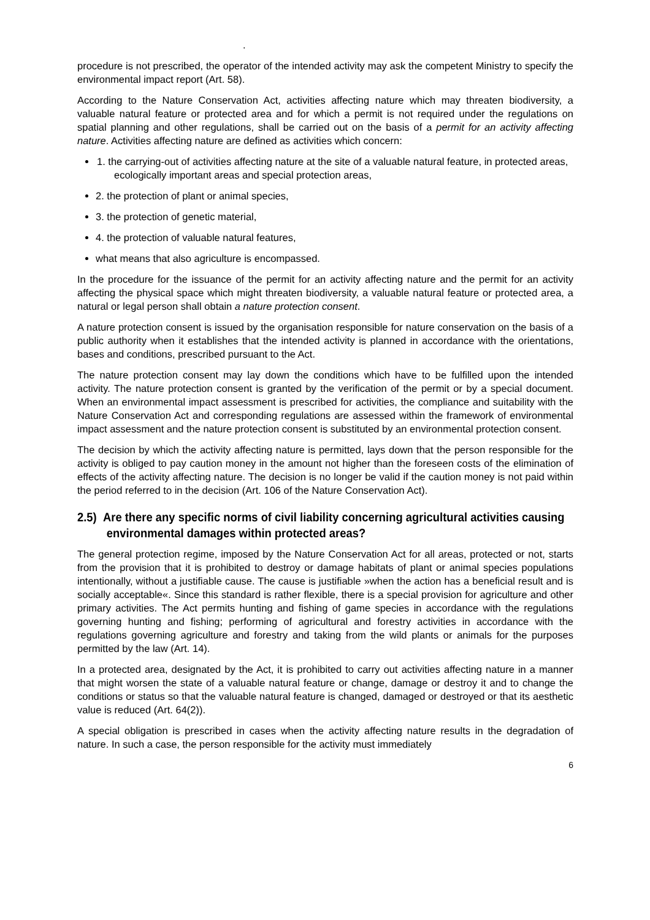.
procedure is not prescribed, the operator of the intended activity may ask the competent Ministry to specify the environmental impact report (Art. 58).
According to the Nature Conservation Act, activities affecting nature which may threaten biodiversity, a valuable natural feature or protected area and for which a permit is not required under the regulations on spatial planning and other regulations, shall be carried out on the basis of a permit for an activity affecting nature. Activities affecting nature are defined as activities which concern:
1. the carrying-out of activities affecting nature at the site of a valuable natural feature, in protected areas, ecologically important areas and special protection areas,
2. the protection of plant or animal species,
3. the protection of genetic material,
4. the protection of valuable natural features,
what means that also agriculture is encompassed.
In the procedure for the issuance of the permit for an activity affecting nature and the permit for an activity affecting the physical space which might threaten biodiversity, a valuable natural feature or protected area, a natural or legal person shall obtain a nature protection consent.
A nature protection consent is issued by the organisation responsible for nature conservation on the basis of a public authority when it establishes that the intended activity is planned in accordance with the orientations, bases and conditions, prescribed pursuant to the Act.
The nature protection consent may lay down the conditions which have to be fulfilled upon the intended activity. The nature protection consent is granted by the verification of the permit or by a special document. When an environmental impact assessment is prescribed for activities, the compliance and suitability with the Nature Conservation Act and corresponding regulations are assessed within the framework of environmental impact assessment and the nature protection consent is substituted by an environmental protection consent.
The decision by which the activity affecting nature is permitted, lays down that the person responsible for the activity is obliged to pay caution money in the amount not higher than the foreseen costs of the elimination of effects of the activity affecting nature. The decision is no longer be valid if the caution money is not paid within the period referred to in the decision (Art. 106 of the Nature Conservation Act).
2.5) Are there any specific norms of civil liability concerning agricultural activities causing environmental damages within protected areas?
The general protection regime, imposed by the Nature Conservation Act for all areas, protected or not, starts from the provision that it is prohibited to destroy or damage habitats of plant or animal species populations intentionally, without a justifiable cause. The cause is justifiable »when the action has a beneficial result and is socially acceptable«. Since this standard is rather flexible, there is a special provision for agriculture and other primary activities. The Act permits hunting and fishing of game species in accordance with the regulations governing hunting and fishing; performing of agricultural and forestry activities in accordance with the regulations governing agriculture and forestry and taking from the wild plants or animals for the purposes permitted by the law (Art. 14).
In a protected area, designated by the Act, it is prohibited to carry out activities affecting nature in a manner that might worsen the state of a valuable natural feature or change, damage or destroy it and to change the conditions or status so that the valuable natural feature is changed, damaged or destroyed or that its aesthetic value is reduced (Art. 64(2)).
A special obligation is prescribed in cases when the activity affecting nature results in the degradation of nature. In such a case, the person responsible for the activity must immediately
6